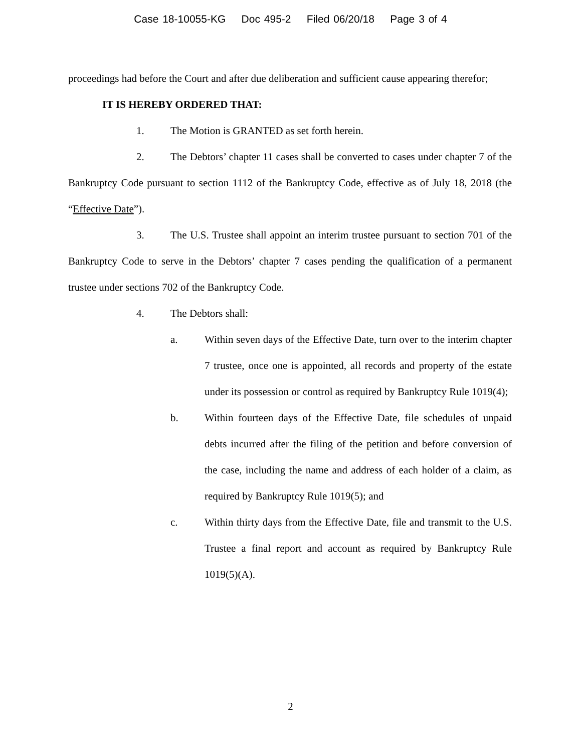Case 18-10055-KG Doc 495-2 Filed 06/20/18 Page 3 of 4
proceedings had before the Court and after due deliberation and sufficient cause appearing therefor;
IT IS HEREBY ORDERED THAT:
1. The Motion is GRANTED as set forth herein.
2. The Debtors’ chapter 11 cases shall be converted to cases under chapter 7 of the Bankruptcy Code pursuant to section 1112 of the Bankruptcy Code, effective as of July 18, 2018 (the “Effective Date”).
3. The U.S. Trustee shall appoint an interim trustee pursuant to section 701 of the Bankruptcy Code to serve in the Debtors’ chapter 7 cases pending the qualification of a permanent trustee under sections 702 of the Bankruptcy Code.
4. The Debtors shall:
a. Within seven days of the Effective Date, turn over to the interim chapter 7 trustee, once one is appointed, all records and property of the estate under its possession or control as required by Bankruptcy Rule 1019(4);
b. Within fourteen days of the Effective Date, file schedules of unpaid debts incurred after the filing of the petition and before conversion of the case, including the name and address of each holder of a claim, as required by Bankruptcy Rule 1019(5); and
c. Within thirty days from the Effective Date, file and transmit to the U.S. Trustee a final report and account as required by Bankruptcy Rule 1019(5)(A).
2